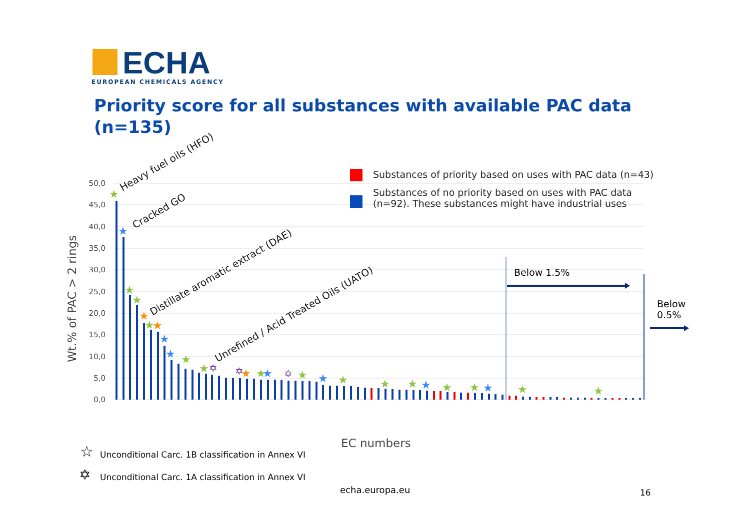ECHA
EUROPEAN CHEMICALS AGENCY
Priority score for all substances with available PAC data (n=135)
50,0
45,0
40,0
35,0
30,0
25,0
20,0
15,0
10,0
5,0
0,0
Wt.% of PAC > 2 rings
★
★
★
★
★
★
★
★
★
★
★
★
★
★
★
★
★
★
★
★
★
★
★
★
★
✡
✡
✡
Heavy fuel oils (HFO)
Cracked GO
Distillate aromatic extract (DAE)
Unrefined / Acid Treated Oils (UATO)
☆
✡
Substances of priority based on uses with PAC data (n=43)
Substances of no priority based on uses with PAC data (n=92). These substances might have industrial uses
Below 1.5%
Below
0.5%
EC numbers
Unconditional Carc. 1B classification in Annex VI
Unconditional Carc. 1A classification in Annex VI
echa.europa.eu 16